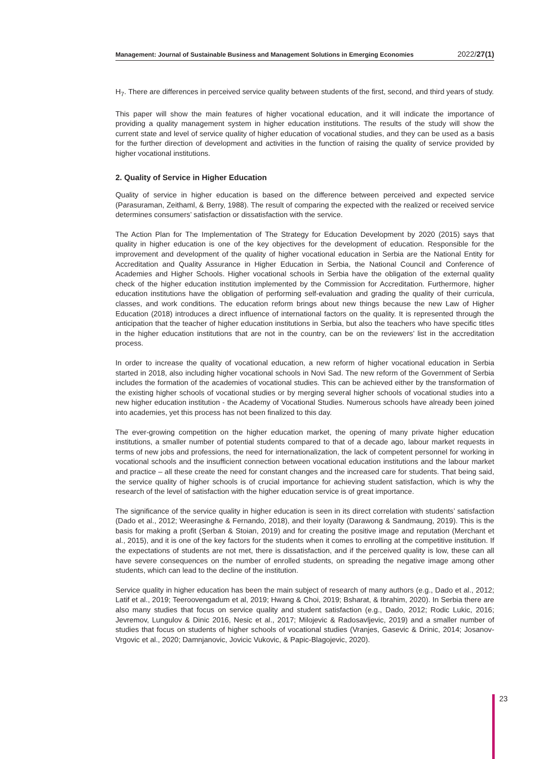Management: Journal of Sustainable Business and Management Solutions in Emerging Economies 2022/27(1)
H<sub>7</sub>. There are differences in perceived service quality between students of the first, second, and third years of study.
This paper will show the main features of higher vocational education, and it will indicate the importance of providing a quality management system in higher education institutions. The results of the study will show the current state and level of service quality of higher education of vocational studies, and they can be used as a basis for the further direction of development and activities in the function of raising the quality of service provided by higher vocational institutions.
2. Quality of Service in Higher Education
Quality of service in higher education is based on the difference between perceived and expected service (Parasuraman, Zeithaml, & Berry, 1988). The result of comparing the expected with the realized or received service determines consumers’ satisfaction or dissatisfaction with the service.
The Action Plan for The Implementation of The Strategy for Education Development by 2020 (2015) says that quality in higher education is one of the key objectives for the development of education. Responsible for the improvement and development of the quality of higher vocational education in Serbia are the National Entity for Accreditation and Quality Assurance in Higher Education in Serbia, the National Council and Conference of Academies and Higher Schools. Higher vocational schools in Serbia have the obligation of the external quality check of the higher education institution implemented by the Commission for Accreditation. Furthermore, higher education institutions have the obligation of performing self-evaluation and grading the quality of their curricula, classes, and work conditions. The education reform brings about new things because the new Law of Higher Education (2018) introduces a direct influence of international factors on the quality. It is represented through the anticipation that the teacher of higher education institutions in Serbia, but also the teachers who have specific titles in the higher education institutions that are not in the country, can be on the reviewers’ list in the accreditation process.
In order to increase the quality of vocational education, a new reform of higher vocational education in Serbia started in 2018, also including higher vocational schools in Novi Sad. The new reform of the Government of Serbia includes the formation of the academies of vocational studies. This can be achieved either by the transformation of the existing higher schools of vocational studies or by merging several higher schools of vocational studies into a new higher education institution - the Academy of Vocational Studies. Numerous schools have already been joined into academies, yet this process has not been finalized to this day.
The ever-growing competition on the higher education market, the opening of many private higher education institutions, a smaller number of potential students compared to that of a decade ago, labour market requests in terms of new jobs and professions, the need for internationalization, the lack of competent personnel for working in vocational schools and the insufficient connection between vocational education institutions and the labour market and practice – all these create the need for constant changes and the increased care for students. That being said, the service quality of higher schools is of crucial importance for achieving student satisfaction, which is why the research of the level of satisfaction with the higher education service is of great importance.
The significance of the service quality in higher education is seen in its direct correlation with students’ satisfaction (Dado et al., 2012; Weerasinghe & Fernando, 2018), and their loyalty (Darawong & Sandmaung, 2019). This is the basis for making a profit (Șerban & Stoian, 2019) and for creating the positive image and reputation (Merchant et al., 2015), and it is one of the key factors for the students when it comes to enrolling at the competitive institution. If the expectations of students are not met, there is dissatisfaction, and if the perceived quality is low, these can all have severe consequences on the number of enrolled students, on spreading the negative image among other students, which can lead to the decline of the institution.
Service quality in higher education has been the main subject of research of many authors (e.g., Dado et al., 2012; Latif et al., 2019; Teeroovengadum et al, 2019; Hwang & Choi, 2019; Bsharat, & Ibrahim, 2020). In Serbia there are also many studies that focus on service quality and student satisfaction (e.g., Dado, 2012; Rodic Lukic, 2016; Jevremov, Lungulov & Dinic 2016, Nesic et al., 2017; Milojevic & Radosavljevic, 2019) and a smaller number of studies that focus on students of higher schools of vocational studies (Vranjes, Gasevic & Drinic, 2014; Josanov-Vrgovic et al., 2020; Damnjanovic, Jovicic Vukovic, & Papic-Blagojevic, 2020).
23